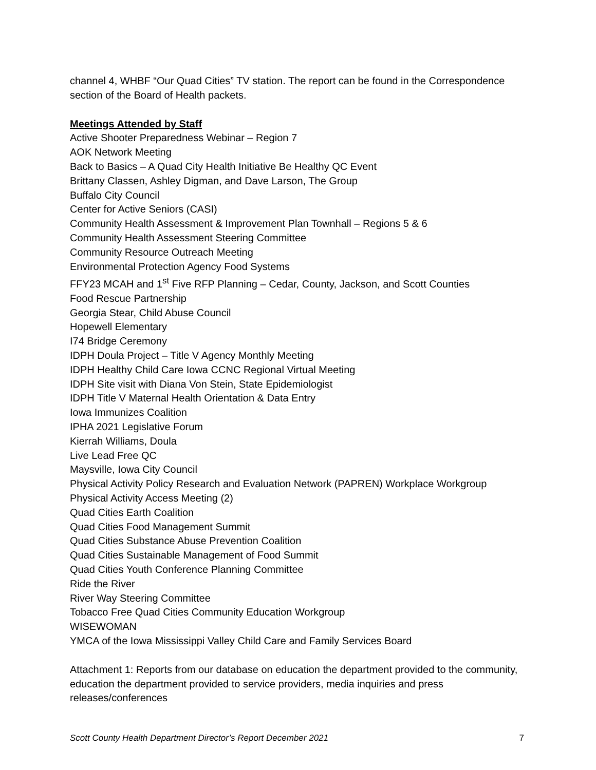channel 4, WHBF “Our Quad Cities” TV station. The report can be found in the Correspondence section of the Board of Health packets.
Meetings Attended by Staff
Active Shooter Preparedness Webinar – Region 7
AOK Network Meeting
Back to Basics – A Quad City Health Initiative Be Healthy QC Event
Brittany Classen, Ashley Digman, and Dave Larson, The Group
Buffalo City Council
Center for Active Seniors (CASI)
Community Health Assessment & Improvement Plan Townhall – Regions 5 & 6
Community Health Assessment Steering Committee
Community Resource Outreach Meeting
Environmental Protection Agency Food Systems
FFY23 MCAH and 1<sup>st</sup> Five RFP Planning – Cedar, County, Jackson, and Scott Counties
Food Rescue Partnership
Georgia Stear, Child Abuse Council
Hopewell Elementary
I74 Bridge Ceremony
IDPH Doula Project – Title V Agency Monthly Meeting
IDPH Healthy Child Care Iowa CCNC Regional Virtual Meeting
IDPH Site visit with Diana Von Stein, State Epidemiologist
IDPH Title V Maternal Health Orientation & Data Entry
Iowa Immunizes Coalition
IPHA 2021 Legislative Forum
Kierrah Williams, Doula
Live Lead Free QC
Maysville, Iowa City Council
Physical Activity Policy Research and Evaluation Network (PAPREN) Workplace Workgroup
Physical Activity Access Meeting (2)
Quad Cities Earth Coalition
Quad Cities Food Management Summit
Quad Cities Substance Abuse Prevention Coalition
Quad Cities Sustainable Management of Food Summit
Quad Cities Youth Conference Planning Committee
Ride the River
River Way Steering Committee
Tobacco Free Quad Cities Community Education Workgroup
WISEWOMAN
YMCA of the Iowa Mississippi Valley Child Care and Family Services Board
Attachment 1: Reports from our database on education the department provided to the community, education the department provided to service providers, media inquiries and press releases/conferences
Scott County Health Department Director’s Report December 2021 7